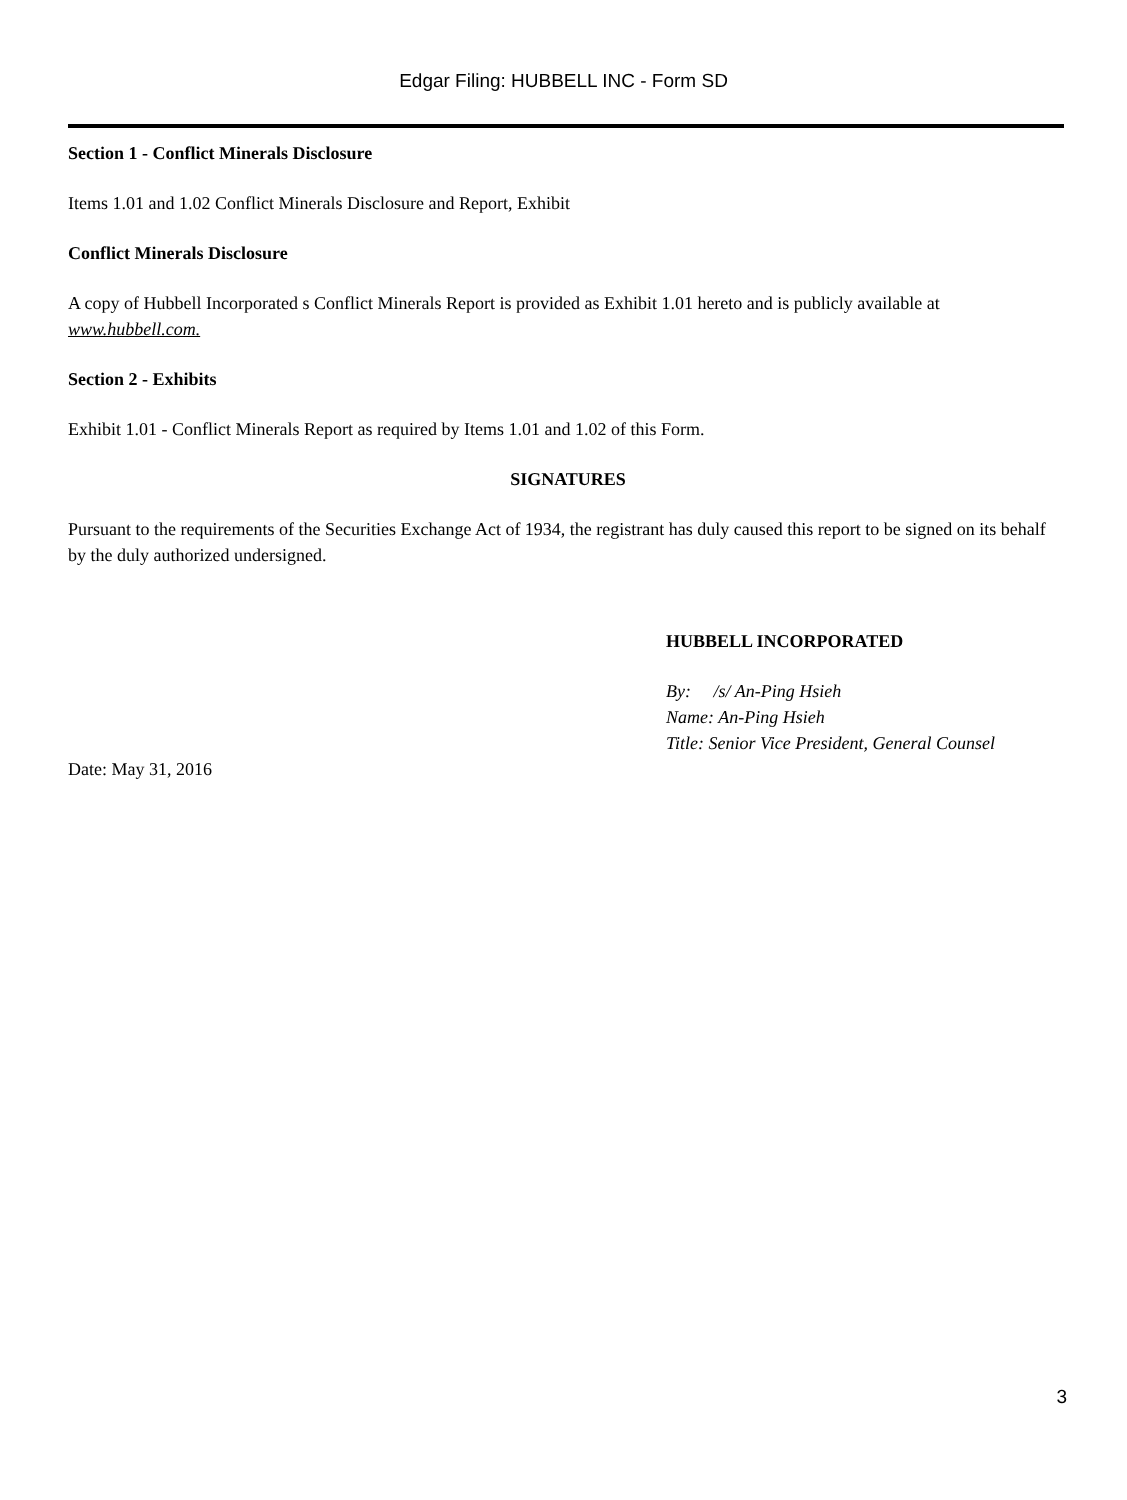Edgar Filing: HUBBELL INC - Form SD
Section 1 - Conflict Minerals Disclosure
Items 1.01 and 1.02 Conflict Minerals Disclosure and Report, Exhibit
Conflict Minerals Disclosure
A copy of Hubbell Incorporated s Conflict Minerals Report is provided as Exhibit 1.01 hereto and is publicly available at www.hubbell.com.
Section 2 - Exhibits
Exhibit 1.01 - Conflict Minerals Report as required by Items 1.01 and 1.02 of this Form.
SIGNATURES
Pursuant to the requirements of the Securities Exchange Act of 1934, the registrant has duly caused this report to be signed on its behalf by the duly authorized undersigned.
HUBBELL INCORPORATED
By: /s/ An-Ping Hsieh
Name: An-Ping Hsieh
Title: Senior Vice President, General Counsel
Date: May 31, 2016
3